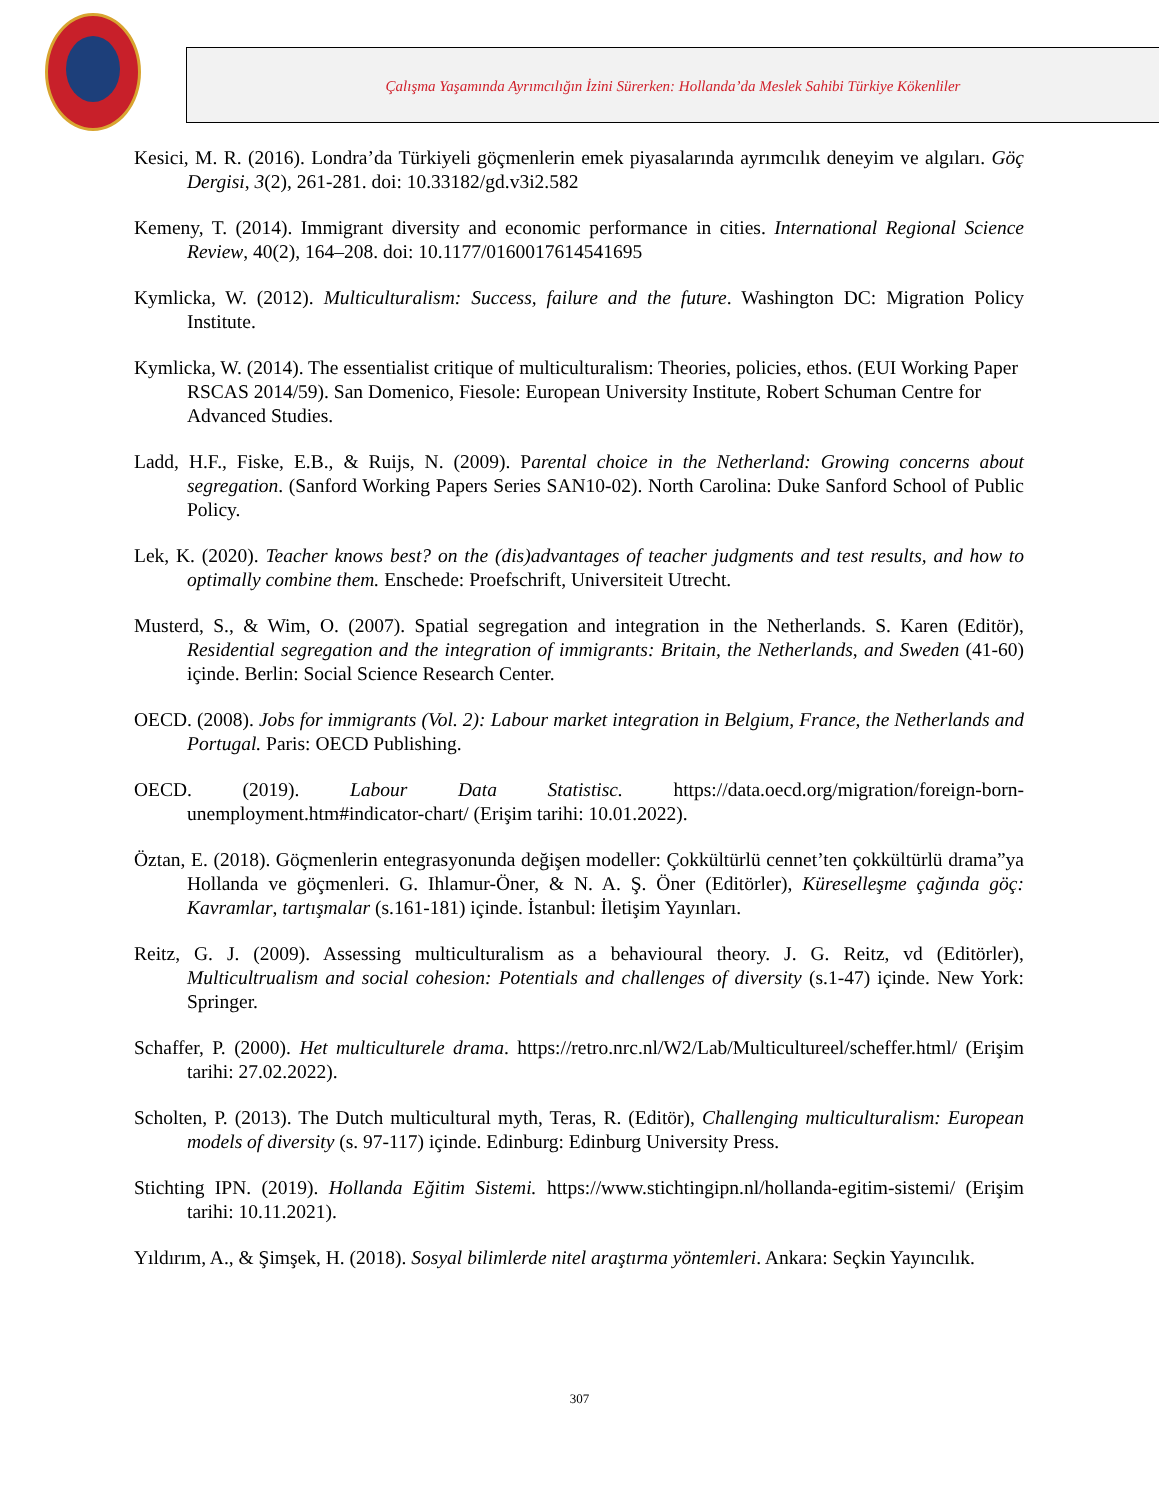Çalışma Yaşamında Ayrımcılığın İzini Sürerken: Hollanda’da Meslek Sahibi Türkiye Kökenliler
Kesici, M. R. (2016). Londra’da Türkiyeli göçmenlerin emek piyasalarında ayrımcılık deneyim ve algıları. Göç Dergisi, 3(2), 261-281. doi: 10.33182/gd.v3i2.582
Kemeny, T. (2014). Immigrant diversity and economic performance in cities. International Regional Science Review, 40(2), 164–208. doi: 10.1177/0160017614541695
Kymlicka, W. (2012). Multiculturalism: Success, failure and the future. Washington DC: Migration Policy Institute.
Kymlicka, W. (2014). The essentialist critique of multiculturalism: Theories, policies, ethos. (EUI Working Paper RSCAS 2014/59). San Domenico, Fiesole: European University Institute, Robert Schuman Centre for Advanced Studies.
Ladd, H.F., Fiske, E.B., & Ruijs, N. (2009). Parental choice in the Netherland: Growing concerns about segregation. (Sanford Working Papers Series SAN10-02). North Carolina: Duke Sanford School of Public Policy.
Lek, K. (2020). Teacher knows best? on the (dis)advantages of teacher judgments and test results, and how to optimally combine them. Enschede: Proefschrift, Universiteit Utrecht.
Musterd, S., & Wim, O. (2007). Spatial segregation and integration in the Netherlands. S. Karen (Editör), Residential segregation and the integration of immigrants: Britain, the Netherlands, and Sweden (41-60) içinde. Berlin: Social Science Research Center.
OECD. (2008). Jobs for immigrants (Vol. 2): Labour market integration in Belgium, France, the Netherlands and Portugal. Paris: OECD Publishing.
OECD. (2019). Labour Data Statistisc. https://data.oecd.org/migration/foreign-born-unemployment.htm#indicator-chart/ (Erişim tarihi: 10.01.2022).
Öztan, E. (2018). Göçmenlerin entegrasyonunda değişen modeller: Çokkültürlü cennet’ten çokkültürlü drama”ya Hollanda ve göçmenleri. G. Ihlamur-Öner, & N. A. Ş. Öner (Editörler), Küreselleşme çağında göç: Kavramlar, tartışmalar (s.161-181) içinde. İstanbul: İletişim Yayınları.
Reitz, G. J. (2009). Assessing multiculturalism as a behavioural theory. J. G. Reitz, vd (Editörler), Multicultrualism and social cohesion: Potentials and challenges of diversity (s.1-47) içinde. New York: Springer.
Schaffer, P. (2000). Het multiculturele drama. https://retro.nrc.nl/W2/Lab/Multicultureel/scheffer.html/ (Erişim tarihi: 27.02.2022).
Scholten, P. (2013). The Dutch multicultural myth, Teras, R. (Editör), Challenging multiculturalism: European models of diversity (s. 97-117) içinde. Edinburg: Edinburg University Press.
Stichting IPN. (2019). Hollanda Eğitim Sistemi. https://www.stichtingipn.nl/hollanda-egitim-sistemi/ (Erişim tarihi: 10.11.2021).
Yıldırım, A., & Şimşek, H. (2018). Sosyal bilimlerde nitel araştırma yöntemleri. Ankara: Seçkin Yayıncılık.
307